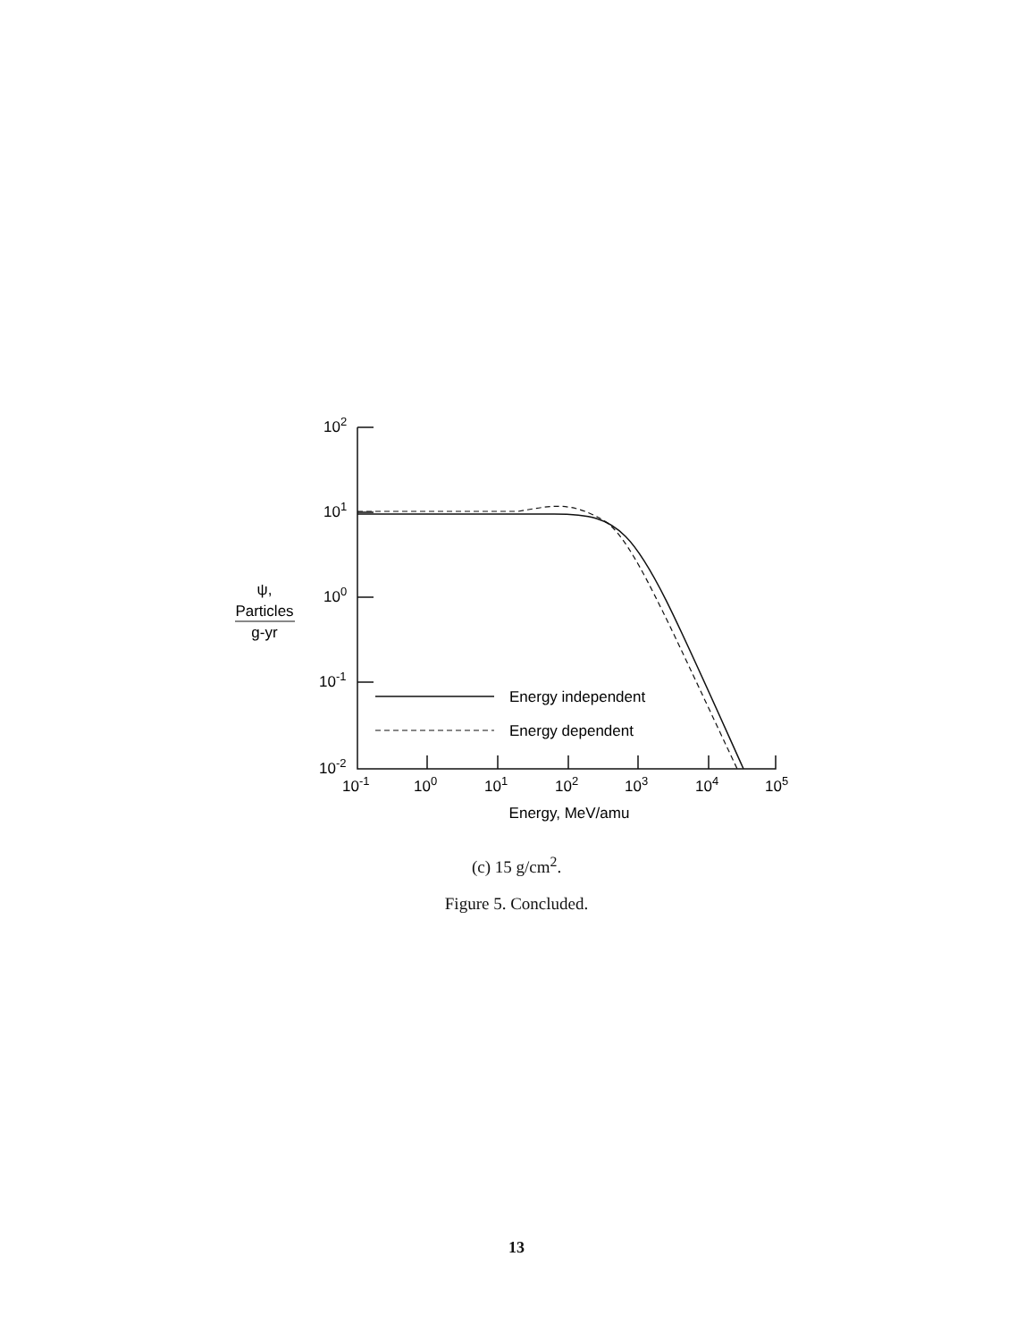Energy independent
Energy dependent
102
101
100
10-1
10-2
ψ,
Particles
g-yr
10-1
100
101
102
103
104
105
Energy, MeV/amu
(c) 15 g/cm<sup>2</sup>.
Figure 5. Concluded.
13